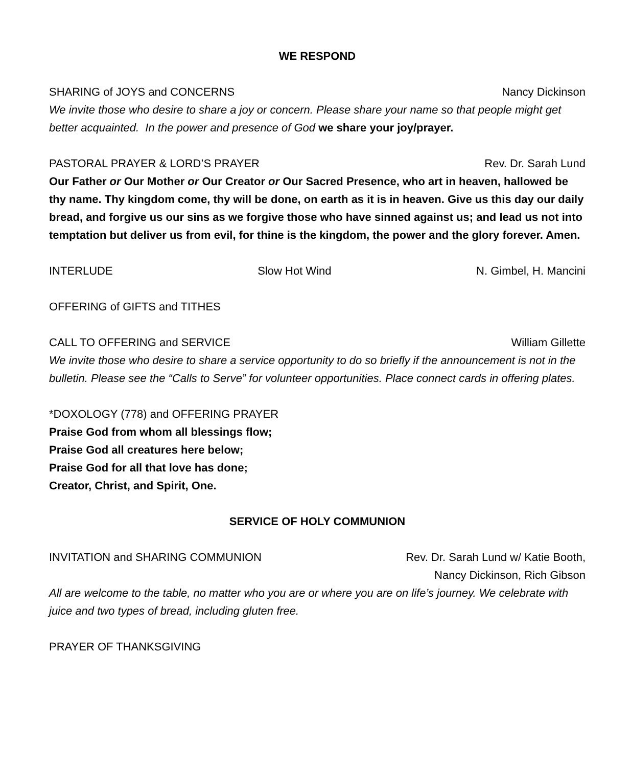WE RESPOND
SHARING of JOYS and CONCERNS Nancy Dickinson
We invite those who desire to share a joy or concern. Please share your name so that people might get better acquainted. In the power and presence of God we share your joy/prayer.
PASTORAL PRAYER & LORD’S PRAYER Rev. Dr. Sarah Lund
Our Father or Our Mother or Our Creator or Our Sacred Presence, who art in heaven, hallowed be thy name. Thy kingdom come, thy will be done, on earth as it is in heaven. Give us this day our daily bread, and forgive us our sins as we forgive those who have sinned against us; and lead us not into temptation but deliver us from evil, for thine is the kingdom, the power and the glory forever. Amen.
INTERLUDE Slow Hot Wind N. Gimbel, H. Mancini
OFFERING of GIFTS and TITHES
CALL TO OFFERING and SERVICE William Gillette
We invite those who desire to share a service opportunity to do so briefly if the announcement is not in the bulletin. Please see the “Calls to Serve” for volunteer opportunities. Place connect cards in offering plates.
*DOXOLOGY (778) and OFFERING PRAYER
Praise God from whom all blessings flow;
Praise God all creatures here below;
Praise God for all that love has done;
Creator, Christ, and Spirit, One.
SERVICE OF HOLY COMMUNION
INVITATION and SHARING COMMUNION Rev. Dr. Sarah Lund w/ Katie Booth,
Nancy Dickinson, Rich Gibson
All are welcome to the table, no matter who you are or where you are on life’s journey. We celebrate with juice and two types of bread, including gluten free.
PRAYER OF THANKSGIVING